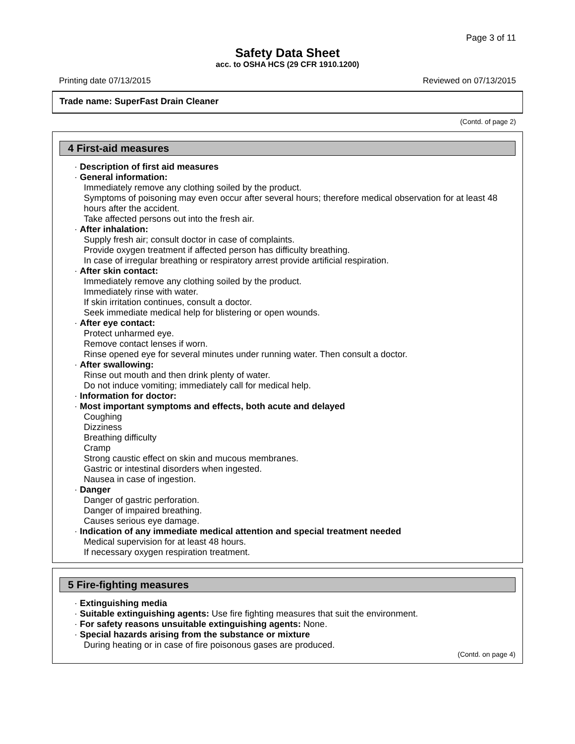Page 3 of 11
Safety Data Sheet
acc. to OSHA HCS (29 CFR 1910.1200)
Printing date 07/13/2015 Reviewed on 07/13/2015
Trade name: SuperFast Drain Cleaner
(Contd. of page 2)
4 First-aid measures
· Description of first aid measures
· General information:
Immediately remove any clothing soiled by the product.
Symptoms of poisoning may even occur after several hours; therefore medical observation for at least 48 hours after the accident.
Take affected persons out into the fresh air.
· After inhalation:
Supply fresh air; consult doctor in case of complaints.
Provide oxygen treatment if affected person has difficulty breathing.
In case of irregular breathing or respiratory arrest provide artificial respiration.
· After skin contact:
Immediately remove any clothing soiled by the product.
Immediately rinse with water.
If skin irritation continues, consult a doctor.
Seek immediate medical help for blistering or open wounds.
· After eye contact:
Protect unharmed eye.
Remove contact lenses if worn.
Rinse opened eye for several minutes under running water. Then consult a doctor.
· After swallowing:
Rinse out mouth and then drink plenty of water.
Do not induce vomiting; immediately call for medical help.
· Information for doctor:
· Most important symptoms and effects, both acute and delayed
Coughing
Dizziness
Breathing difficulty
Cramp
Strong caustic effect on skin and mucous membranes.
Gastric or intestinal disorders when ingested.
Nausea in case of ingestion.
· Danger
Danger of gastric perforation.
Danger of impaired breathing.
Causes serious eye damage.
· Indication of any immediate medical attention and special treatment needed
Medical supervision for at least 48 hours.
If necessary oxygen respiration treatment.
5 Fire-fighting measures
· Extinguishing media
· Suitable extinguishing agents: Use fire fighting measures that suit the environment.
· For safety reasons unsuitable extinguishing agents: None.
· Special hazards arising from the substance or mixture
During heating or in case of fire poisonous gases are produced.
(Contd. on page 4)